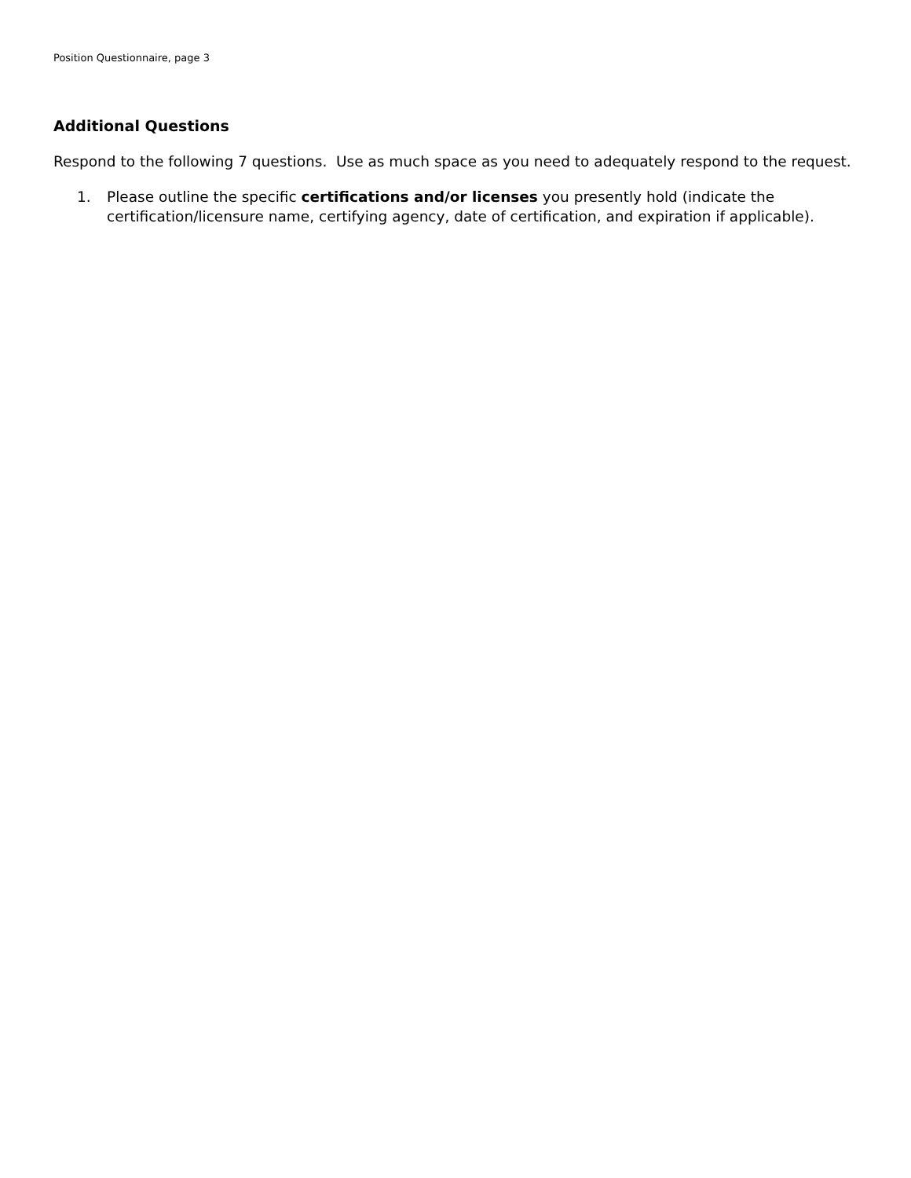Position Questionnaire, page 3
Additional Questions
Respond to the following 7 questions. Use as much space as you need to adequately respond to the request.
1. Please outline the specific certifications and/or licenses you presently hold (indicate the certification/licensure name, certifying agency, date of certification, and expiration if applicable).